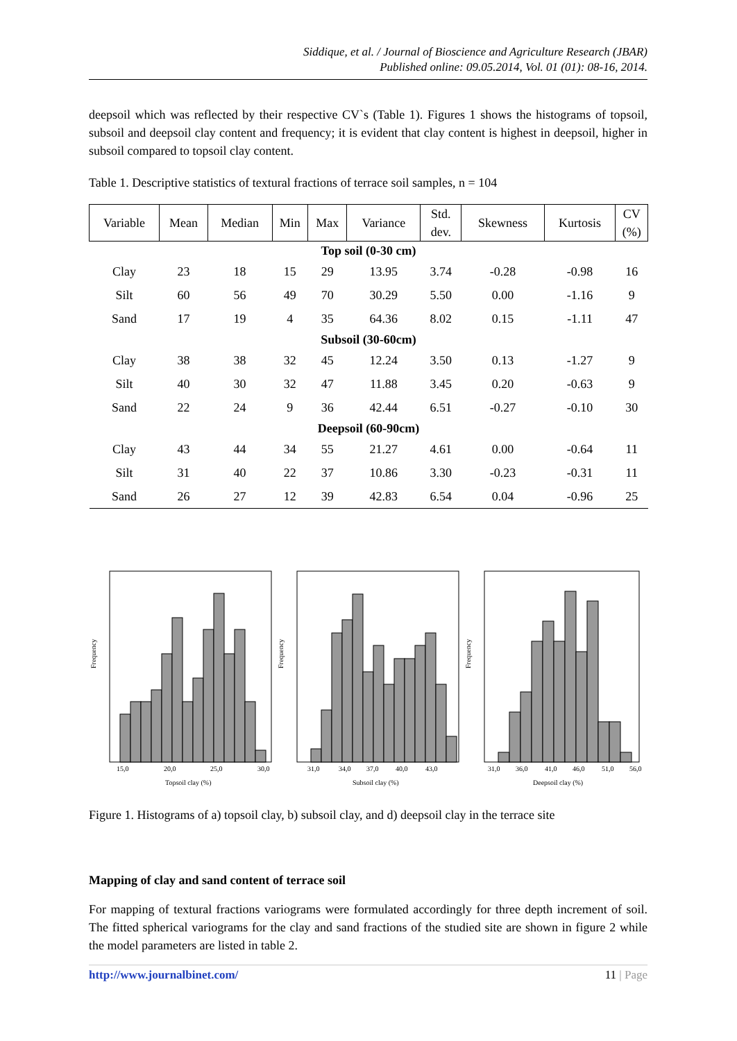Siddique, et al. / Journal of Bioscience and Agriculture Research (JBAR)
Published online: 09.05.2014, Vol. 01 (01): 08-16, 2014.
deepsoil which was reflected by their respective CV`s (Table 1). Figures 1 shows the histograms of topsoil, subsoil and deepsoil clay content and frequency; it is evident that clay content is highest in deepsoil, higher in subsoil compared to topsoil clay content.
Table 1. Descriptive statistics of textural fractions of terrace soil samples, n = 104
| Variable | Mean | Median | Min | Max | Variance | Std. dev. | Skewness | Kurtosis | CV (%) |
| --- | --- | --- | --- | --- | --- | --- | --- | --- | --- |
| Top soil (0-30 cm) | | | | | | | | | |
| Clay | 23 | 18 | 15 | 29 | 13.95 | 3.74 | -0.28 | -0.98 | 16 |
| Silt | 60 | 56 | 49 | 70 | 30.29 | 5.50 | 0.00 | -1.16 | 9 |
| Sand | 17 | 19 | 4 | 35 | 64.36 | 8.02 | 0.15 | -1.11 | 47 |
| Subsoil (30-60cm) | | | | | | | | | |
| Clay | 38 | 38 | 32 | 45 | 12.24 | 3.50 | 0.13 | -1.27 | 9 |
| Silt | 40 | 30 | 32 | 47 | 11.88 | 3.45 | 0.20 | -0.63 | 9 |
| Sand | 22 | 24 | 9 | 36 | 42.44 | 6.51 | -0.27 | -0.10 | 30 |
| Deepsoil (60-90cm) | | | | | | | | | |
| Clay | 43 | 44 | 34 | 55 | 21.27 | 4.61 | 0.00 | -0.64 | 11 |
| Silt | 31 | 40 | 22 | 37 | 10.86 | 3.30 | -0.23 | -0.31 | 11 |
| Sand | 26 | 27 | 12 | 39 | 42.83 | 6.54 | 0.04 | -0.96 | 25 |
Frequency
15,0
20,0
25,0
30,0
Topsoil clay (%)
Frequency
31,0
34,0
37,0
40,0
43,0
Subsoil clay (%)
Frequency
31,0
36,0
41,0
46,0
51,0
56,0
Deepsoil clay (%)
Figure 1. Histograms of a) topsoil clay, b) subsoil clay, and d) deepsoil clay in the terrace site
Mapping of clay and sand content of terrace soil
For mapping of textural fractions variograms were formulated accordingly for three depth increment of soil. The fitted spherical variograms for the clay and sand fractions of the studied site are shown in figure 2 while the model parameters are listed in table 2.
http://www.journalbinet.com/ 11 | Page